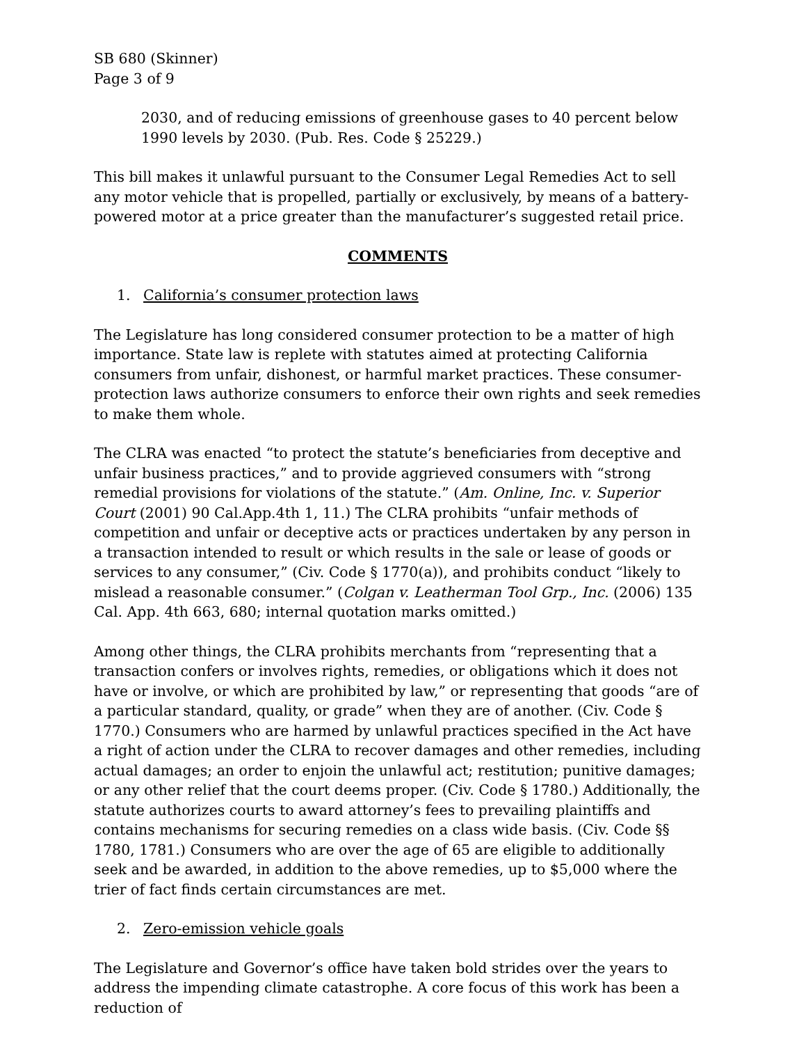SB 680 (Skinner)
Page 3 of 9
2030, and of reducing emissions of greenhouse gases to 40 percent below 1990 levels by 2030. (Pub. Res. Code § 25229.)
This bill makes it unlawful pursuant to the Consumer Legal Remedies Act to sell any motor vehicle that is propelled, partially or exclusively, by means of a battery-powered motor at a price greater than the manufacturer’s suggested retail price.
COMMENTS
1. California’s consumer protection laws
The Legislature has long considered consumer protection to be a matter of high importance. State law is replete with statutes aimed at protecting California consumers from unfair, dishonest, or harmful market practices. These consumer-protection laws authorize consumers to enforce their own rights and seek remedies to make them whole.
The CLRA was enacted “to protect the statute’s beneficiaries from deceptive and unfair business practices,” and to provide aggrieved consumers with “strong remedial provisions for violations of the statute.” (Am. Online, Inc. v. Superior Court (2001) 90 Cal.App.4th 1, 11.) The CLRA prohibits “unfair methods of competition and unfair or deceptive acts or practices undertaken by any person in a transaction intended to result or which results in the sale or lease of goods or services to any consumer,” (Civ. Code § 1770(a)), and prohibits conduct “likely to mislead a reasonable consumer.” (Colgan v. Leatherman Tool Grp., Inc. (2006) 135 Cal. App. 4th 663, 680; internal quotation marks omitted.)
Among other things, the CLRA prohibits merchants from “representing that a transaction confers or involves rights, remedies, or obligations which it does not have or involve, or which are prohibited by law,” or representing that goods “are of a particular standard, quality, or grade” when they are of another. (Civ. Code § 1770.) Consumers who are harmed by unlawful practices specified in the Act have a right of action under the CLRA to recover damages and other remedies, including actual damages; an order to enjoin the unlawful act; restitution; punitive damages; or any other relief that the court deems proper. (Civ. Code § 1780.) Additionally, the statute authorizes courts to award attorney’s fees to prevailing plaintiffs and contains mechanisms for securing remedies on a class wide basis. (Civ. Code §§ 1780, 1781.) Consumers who are over the age of 65 are eligible to additionally seek and be awarded, in addition to the above remedies, up to $5,000 where the trier of fact finds certain circumstances are met.
2. Zero-emission vehicle goals
The Legislature and Governor’s office have taken bold strides over the years to address the impending climate catastrophe. A core focus of this work has been a reduction of